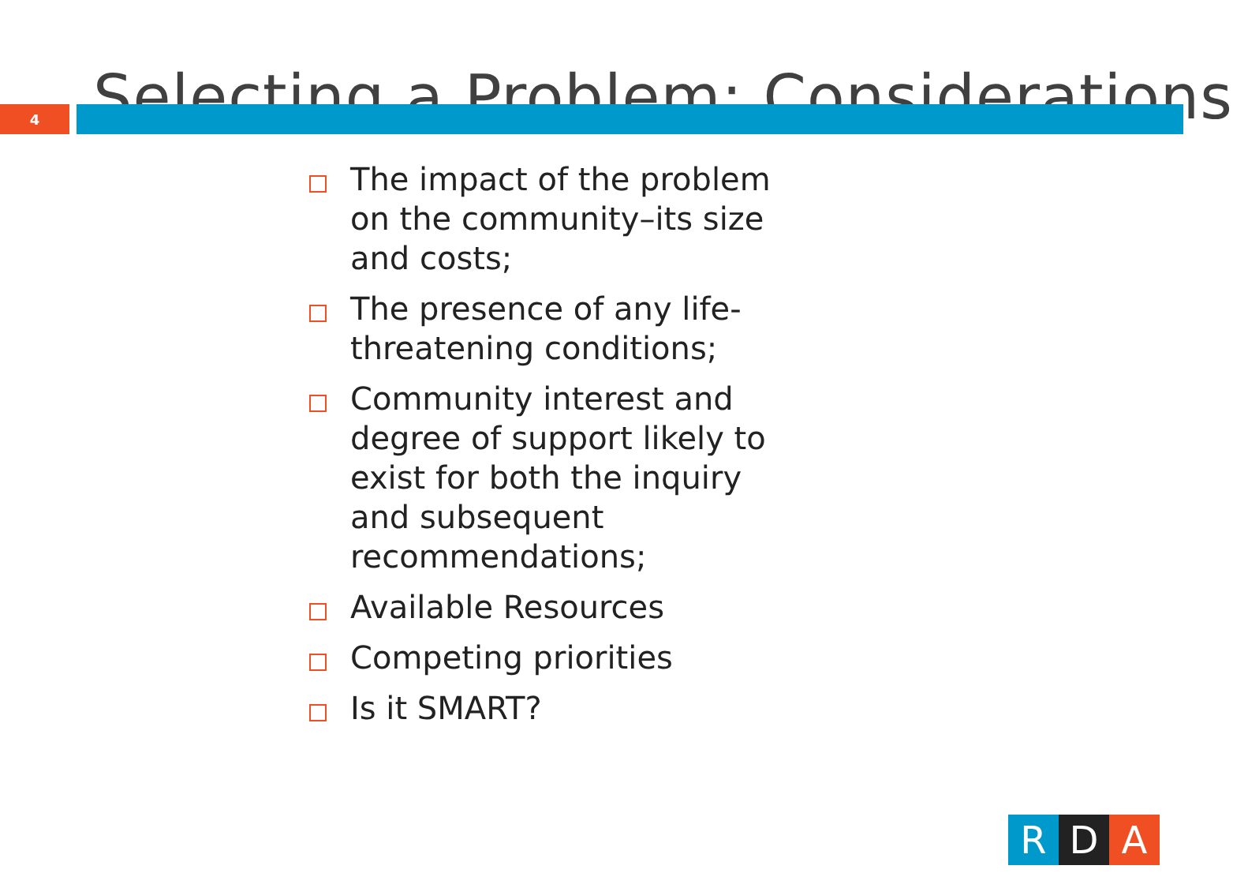Selecting a Problem: Considerations
4
The impact of the problem on the community–its size and costs;
The presence of any life-threatening conditions;
Community interest and degree of support likely to exist for both the inquiry and subsequent recommendations;
Available Resources
Competing priorities
Is it SMART?
R D A